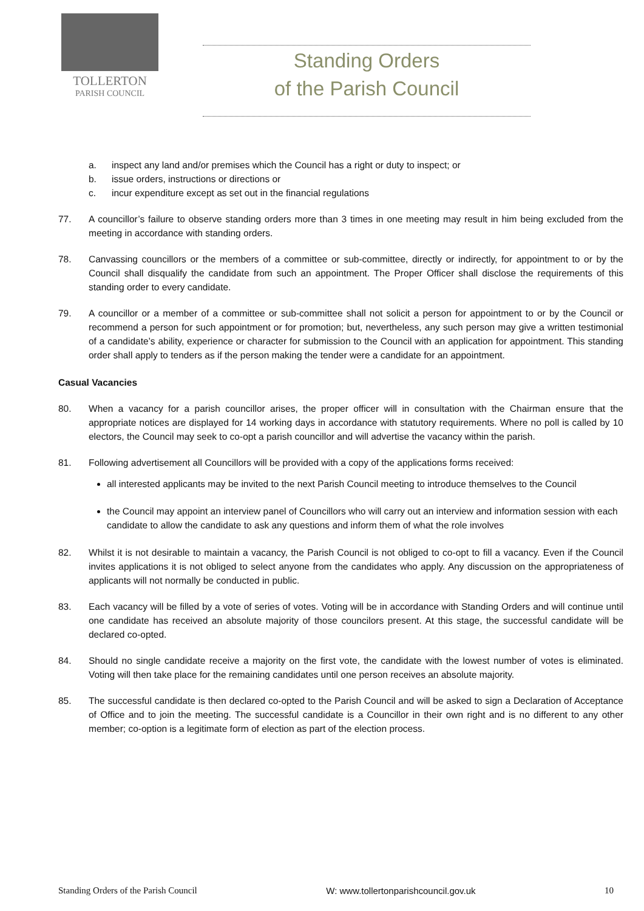TOLLERTON
PARISH COUNCIL
Standing Orders
of the Parish Council
a. inspect any land and/or premises which the Council has a right or duty to inspect; or
b. issue orders, instructions or directions or
c. incur expenditure except as set out in the financial regulations
77. A councillor’s failure to observe standing orders more than 3 times in one meeting may result in him being excluded from the meeting in accordance with standing orders.
78. Canvassing councillors or the members of a committee or sub-committee, directly or indirectly, for appointment to or by the Council shall disqualify the candidate from such an appointment. The Proper Officer shall disclose the requirements of this standing order to every candidate.
79. A councillor or a member of a committee or sub-committee shall not solicit a person for appointment to or by the Council or recommend a person for such appointment or for promotion; but, nevertheless, any such person may give a written testimonial of a candidate’s ability, experience or character for submission to the Council with an application for appointment. This standing order shall apply to tenders as if the person making the tender were a candidate for an appointment.
Casual Vacancies
80. When a vacancy for a parish councillor arises, the proper officer will in consultation with the Chairman ensure that the appropriate notices are displayed for 14 working days in accordance with statutory requirements. Where no poll is called by 10 electors, the Council may seek to co-opt a parish councillor and will advertise the vacancy within the parish.
81. Following advertisement all Councillors will be provided with a copy of the applications forms received:
all interested applicants may be invited to the next Parish Council meeting to introduce themselves to the Council
the Council may appoint an interview panel of Councillors who will carry out an interview and information session with each candidate to allow the candidate to ask any questions and inform them of what the role involves
82. Whilst it is not desirable to maintain a vacancy, the Parish Council is not obliged to co-opt to fill a vacancy. Even if the Council invites applications it is not obliged to select anyone from the candidates who apply. Any discussion on the appropriateness of applicants will not normally be conducted in public.
83. Each vacancy will be filled by a vote of series of votes. Voting will be in accordance with Standing Orders and will continue until one candidate has received an absolute majority of those councilors present. At this stage, the successful candidate will be declared co-opted.
84. Should no single candidate receive a majority on the first vote, the candidate with the lowest number of votes is eliminated. Voting will then take place for the remaining candidates until one person receives an absolute majority.
85. The successful candidate is then declared co-opted to the Parish Council and will be asked to sign a Declaration of Acceptance of Office and to join the meeting. The successful candidate is a Councillor in their own right and is no different to any other member; co-option is a legitimate form of election as part of the election process.
Standing Orders of the Parish Council W: www.tollertonparishcouncil.gov.uk 10